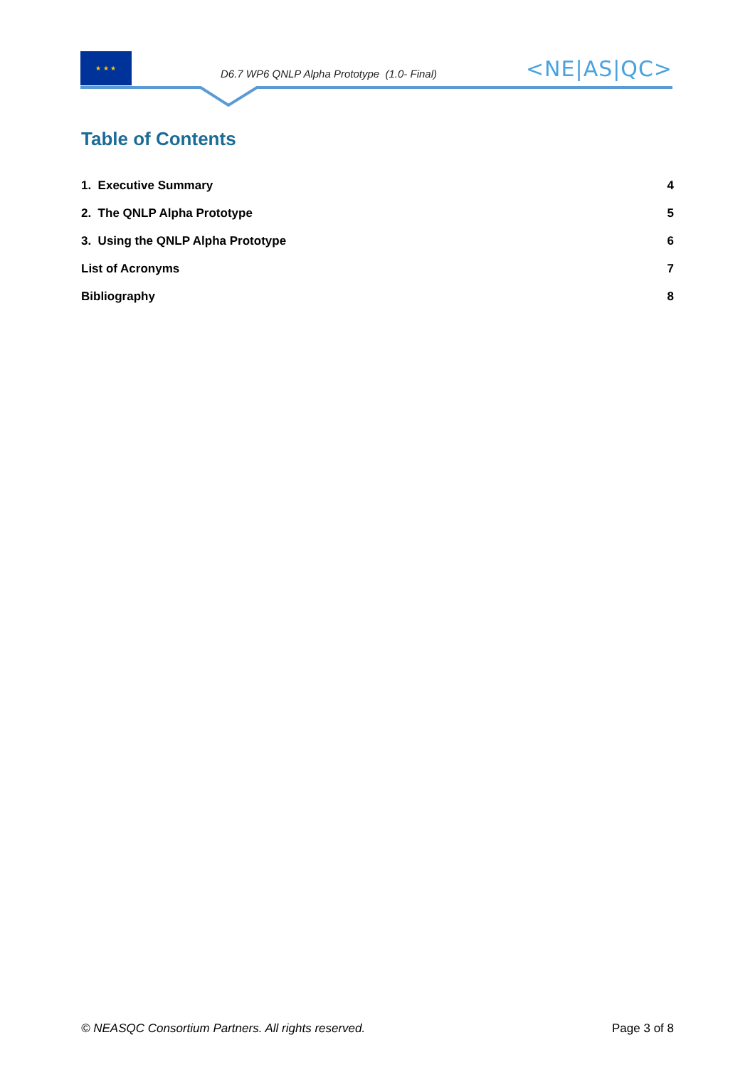★ ★ ★
D6.7 WP6 QNLP Alpha Prototype (1.0- Final)
<NE|AS|QC>
Table of Contents
1. Executive Summary 4
2. The QNLP Alpha Prototype 5
3. Using the QNLP Alpha Prototype 6
List of Acronyms 7
Bibliography 8
© NEASQC Consortium Partners. All rights reserved. Page 3 of 8